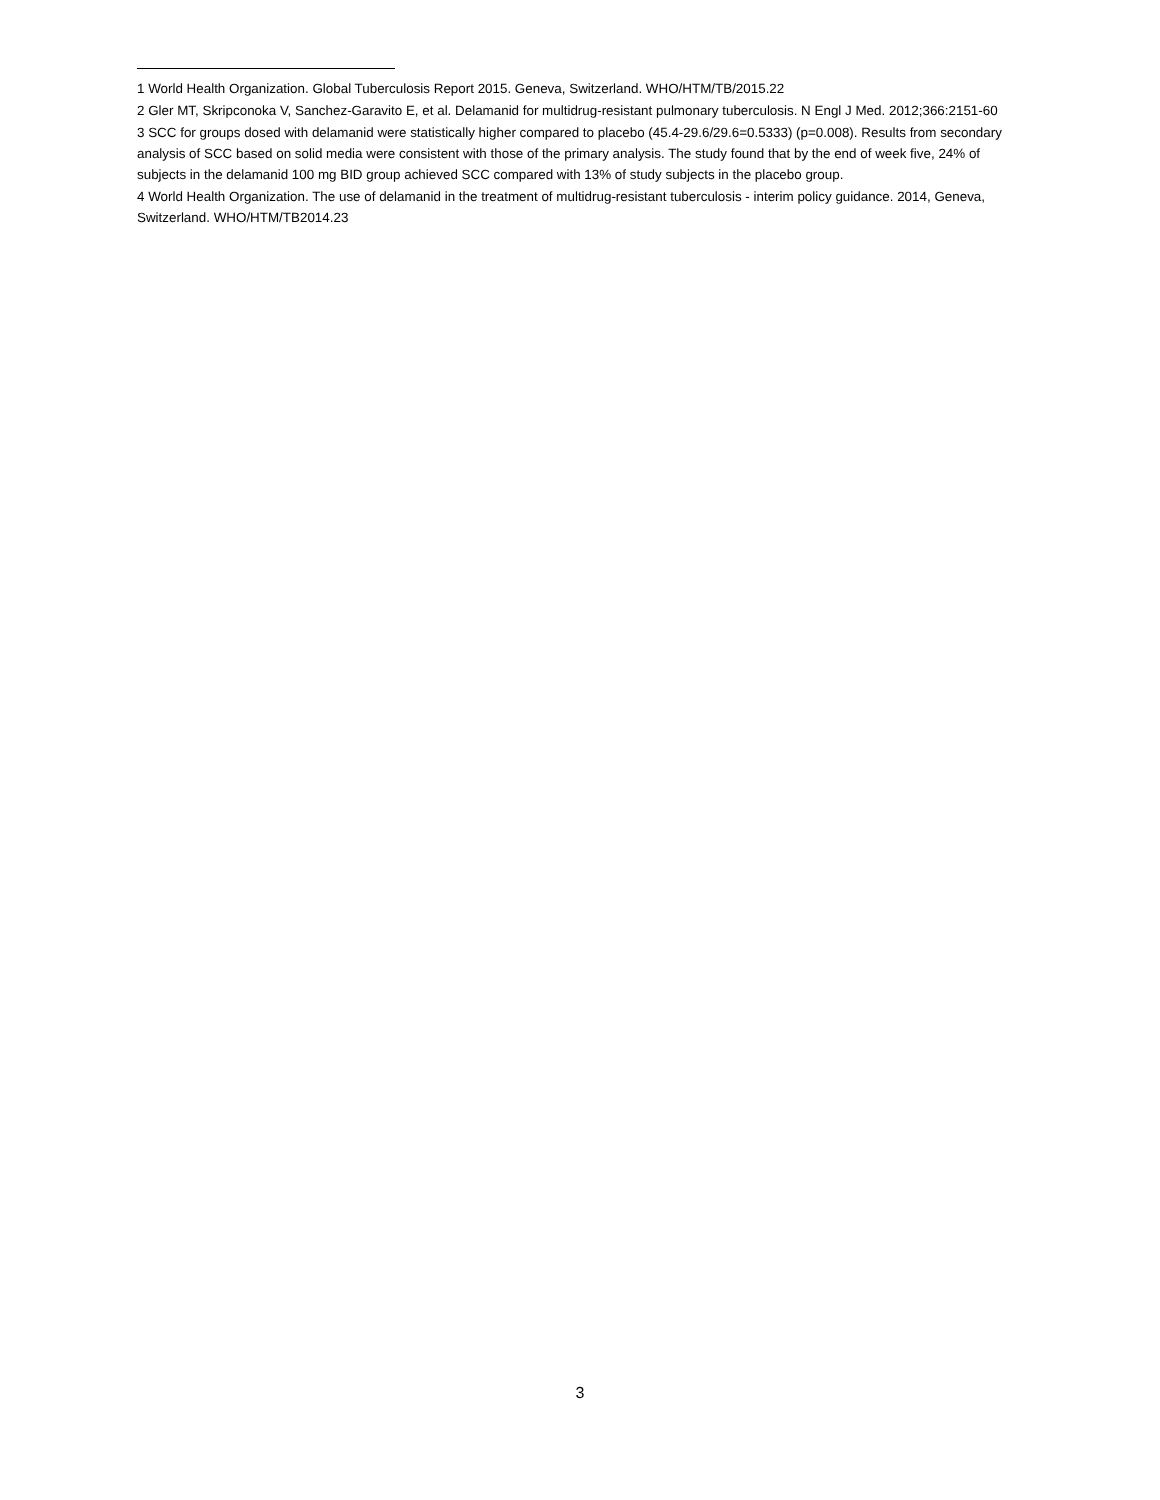1 World Health Organization. Global Tuberculosis Report 2015. Geneva, Switzerland. WHO/HTM/TB/2015.22
2 Gler MT, Skripconoka V, Sanchez-Garavito E, et al. Delamanid for multidrug-resistant pulmonary tuberculosis. N Engl J Med. 2012;366:2151-60
3 SCC for groups dosed with delamanid were statistically higher compared to placebo (45.4-29.6/29.6=0.5333) (p=0.008). Results from secondary analysis of SCC based on solid media were consistent with those of the primary analysis. The study found that by the end of week five, 24% of subjects in the delamanid 100 mg BID group achieved SCC compared with 13% of study subjects in the placebo group.
4 World Health Organization. The use of delamanid in the treatment of multidrug-resistant tuberculosis - interim policy guidance. 2014, Geneva, Switzerland. WHO/HTM/TB2014.23
3